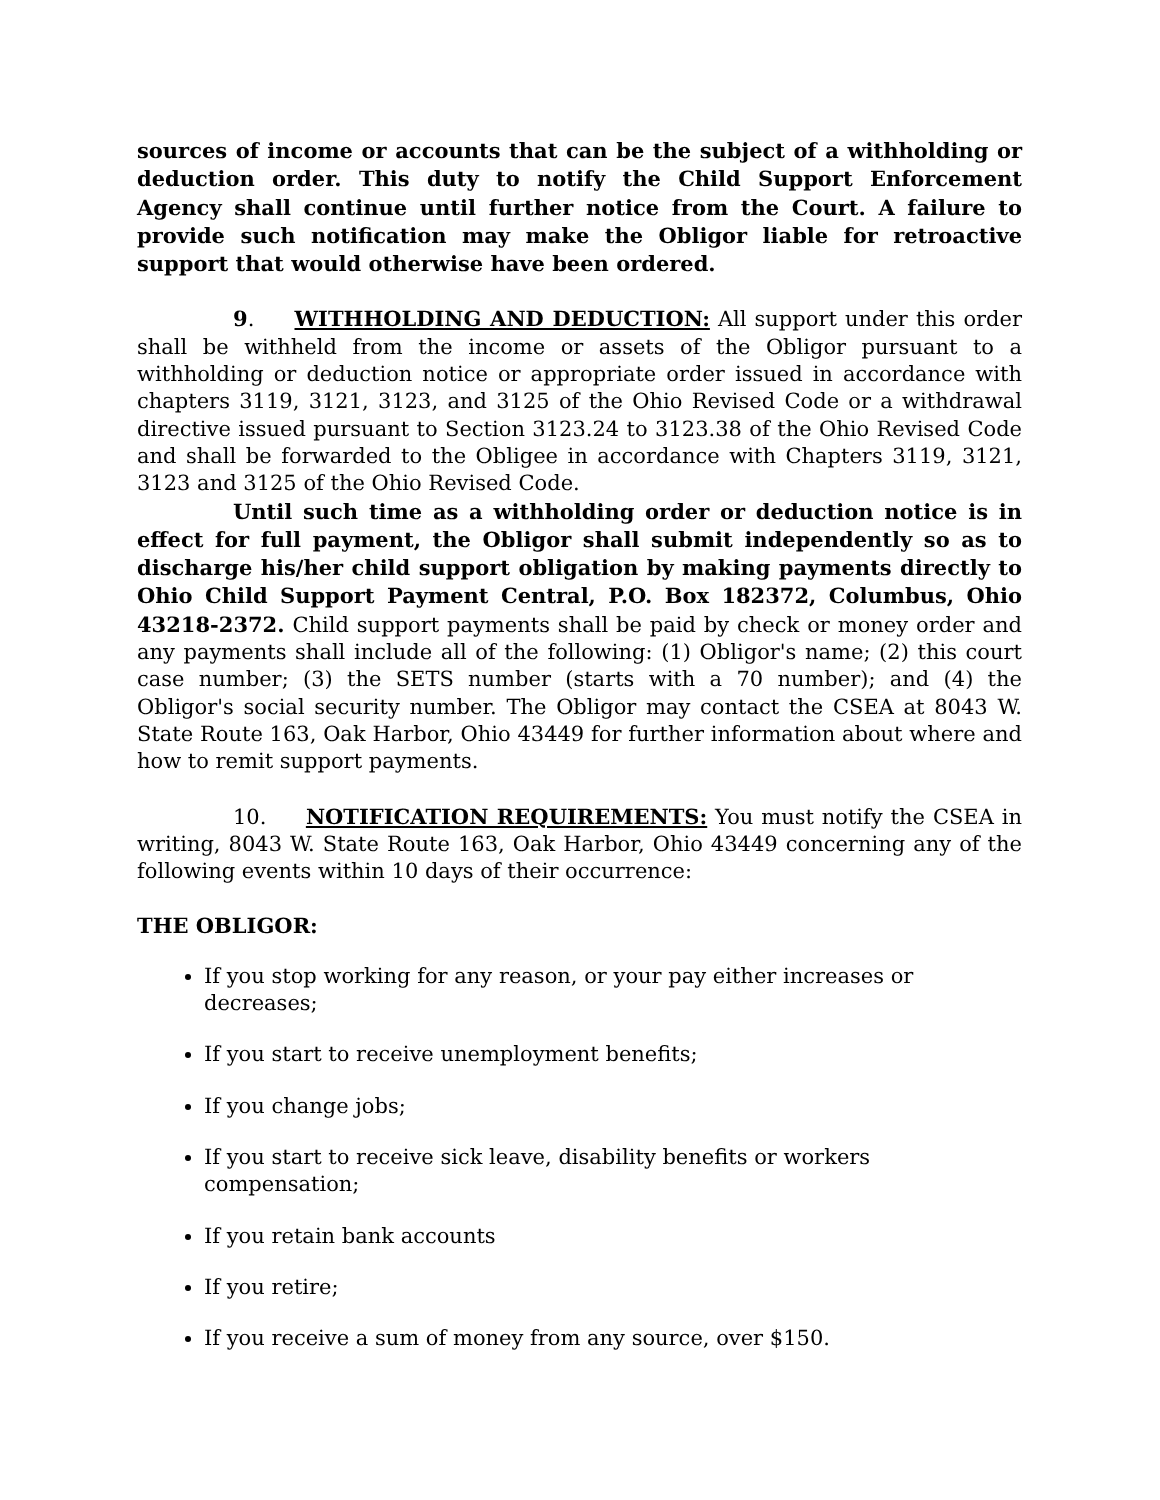sources of income or accounts that can be the subject of a withholding or deduction order. This duty to notify the Child Support Enforcement Agency shall continue until further notice from the Court. A failure to provide such notification may make the Obligor liable for retroactive support that would otherwise have been ordered.
9. WITHHOLDING AND DEDUCTION: All support under this order shall be withheld from the income or assets of the Obligor pursuant to a withholding or deduction notice or appropriate order issued in accordance with chapters 3119, 3121, 3123, and 3125 of the Ohio Revised Code or a withdrawal directive issued pursuant to Section 3123.24 to 3123.38 of the Ohio Revised Code and shall be forwarded to the Obligee in accordance with Chapters 3119, 3121, 3123 and 3125 of the Ohio Revised Code.
Until such time as a withholding order or deduction notice is in effect for full payment, the Obligor shall submit independently so as to discharge his/her child support obligation by making payments directly to Ohio Child Support Payment Central, P.O. Box 182372, Columbus, Ohio 43218-2372. Child support payments shall be paid by check or money order and any payments shall include all of the following: (1) Obligor's name; (2) this court case number; (3) the SETS number (starts with a 70 number); and (4) the Obligor's social security number. The Obligor may contact the CSEA at 8043 W. State Route 163, Oak Harbor, Ohio 43449 for further information about where and how to remit support payments.
10. NOTIFICATION REQUIREMENTS: You must notify the CSEA in writing, 8043 W. State Route 163, Oak Harbor, Ohio 43449 concerning any of the following events within 10 days of their occurrence:
THE OBLIGOR:
If you stop working for any reason, or your pay either increases or decreases;
If you start to receive unemployment benefits;
If you change jobs;
If you start to receive sick leave, disability benefits or workers compensation;
If you retain bank accounts
If you retire;
If you receive a sum of money from any source, over $150.